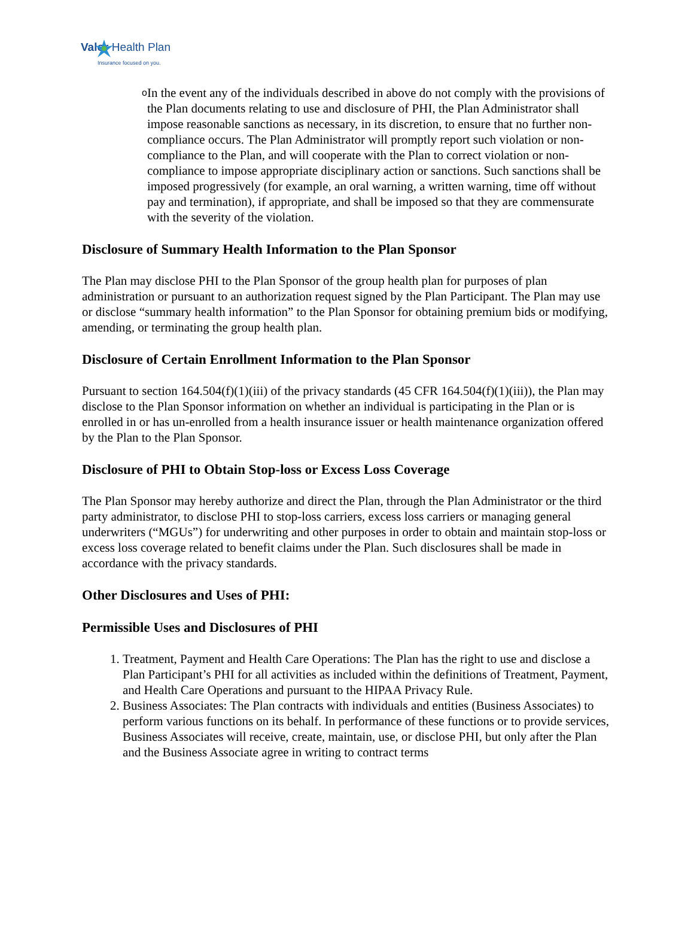Valor Health Plan
Insurance focused on you.
o
In the event any of the individuals described in above do not comply with the provisions of the Plan documents relating to use and disclosure of PHI, the Plan Administrator shall impose reasonable sanctions as necessary, in its discretion, to ensure that no further non-compliance occurs. The Plan Administrator will promptly report such violation or non-compliance to the Plan, and will cooperate with the Plan to correct violation or non-compliance to impose appropriate disciplinary action or sanctions. Such sanctions shall be imposed progressively (for example, an oral warning, a written warning, time off without pay and termination), if appropriate, and shall be imposed so that they are commensurate with the severity of the violation.
Disclosure of Summary Health Information to the Plan Sponsor
The Plan may disclose PHI to the Plan Sponsor of the group health plan for purposes of plan administration or pursuant to an authorization request signed by the Plan Participant. The Plan may use or disclose “summary health information” to the Plan Sponsor for obtaining premium bids or modifying, amending, or terminating the group health plan.
Disclosure of Certain Enrollment Information to the Plan Sponsor
Pursuant to section 164.504(f)(1)(iii) of the privacy standards (45 CFR 164.504(f)(1)(iii)), the Plan may disclose to the Plan Sponsor information on whether an individual is participating in the Plan or is enrolled in or has un-enrolled from a health insurance issuer or health maintenance organization offered by the Plan to the Plan Sponsor.
Disclosure of PHI to Obtain Stop-loss or Excess Loss Coverage
The Plan Sponsor may hereby authorize and direct the Plan, through the Plan Administrator or the third party administrator, to disclose PHI to stop-loss carriers, excess loss carriers or managing general underwriters (“MGUs”) for underwriting and other purposes in order to obtain and maintain stop-loss or excess loss coverage related to benefit claims under the Plan. Such disclosures shall be made in accordance with the privacy standards.
Other Disclosures and Uses of PHI:
Permissible Uses and Disclosures of PHI
1. Treatment, Payment and Health Care Operations: The Plan has the right to use and disclose a Plan Participant’s PHI for all activities as included within the definitions of Treatment, Payment, and Health Care Operations and pursuant to the HIPAA Privacy Rule.
2. Business Associates: The Plan contracts with individuals and entities (Business Associates) to perform various functions on its behalf. In performance of these functions or to provide services, Business Associates will receive, create, maintain, use, or disclose PHI, but only after the Plan and the Business Associate agree in writing to contract terms